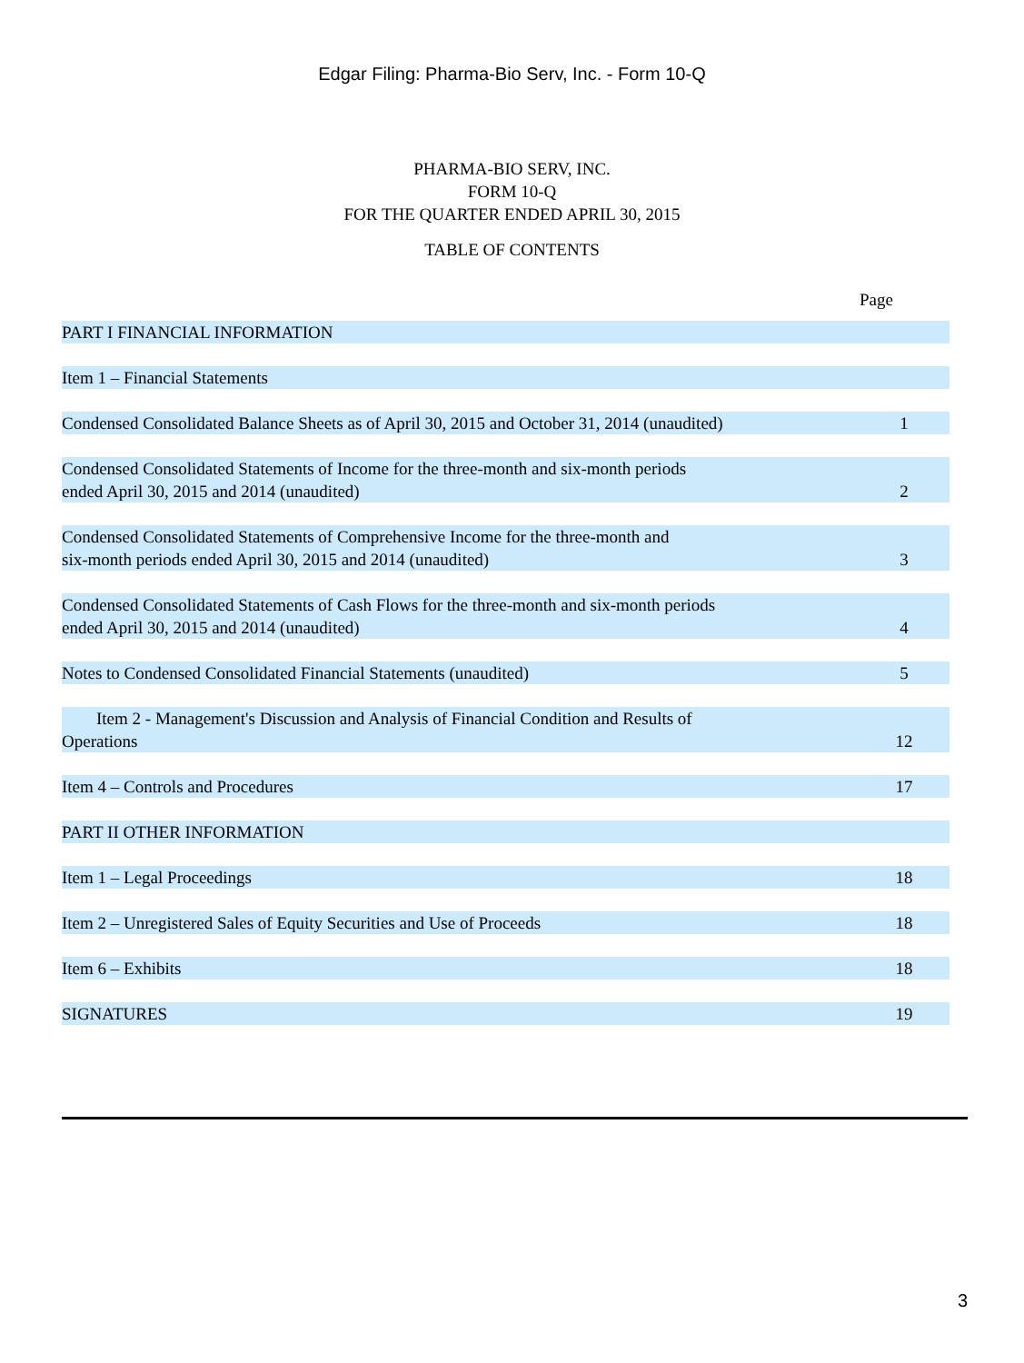Edgar Filing: Pharma-Bio Serv, Inc. - Form 10-Q
PHARMA-BIO SERV, INC.
FORM 10-Q
FOR THE QUARTER ENDED APRIL 30, 2015
TABLE OF CONTENTS
| | Page |
| --- | --- |
| PART I FINANCIAL INFORMATION | |
| Item 1 – Financial Statements | |
| Condensed Consolidated Balance Sheets as of April 30, 2015 and October 31, 2014 (unaudited) | 1 |
| Condensed Consolidated Statements of Income for the three-month and six-month periods ended April 30, 2015 and 2014 (unaudited) | 2 |
| Condensed Consolidated Statements of Comprehensive Income for the three-month and six-month periods ended April 30, 2015 and 2014 (unaudited) | 3 |
| Condensed Consolidated Statements of Cash Flows for the three-month and six-month periods ended April 30, 2015 and 2014 (unaudited) | 4 |
| Notes to Condensed Consolidated Financial Statements (unaudited) | 5 |
| Item 2 - Management's Discussion and Analysis of Financial Condition and Results of Operations | 12 |
| Item 4 – Controls and Procedures | 17 |
| PART II OTHER INFORMATION | |
| Item 1 – Legal Proceedings | 18 |
| Item 2 – Unregistered Sales of Equity Securities and Use of Proceeds | 18 |
| Item 6 – Exhibits | 18 |
| SIGNATURES | 19 |
3